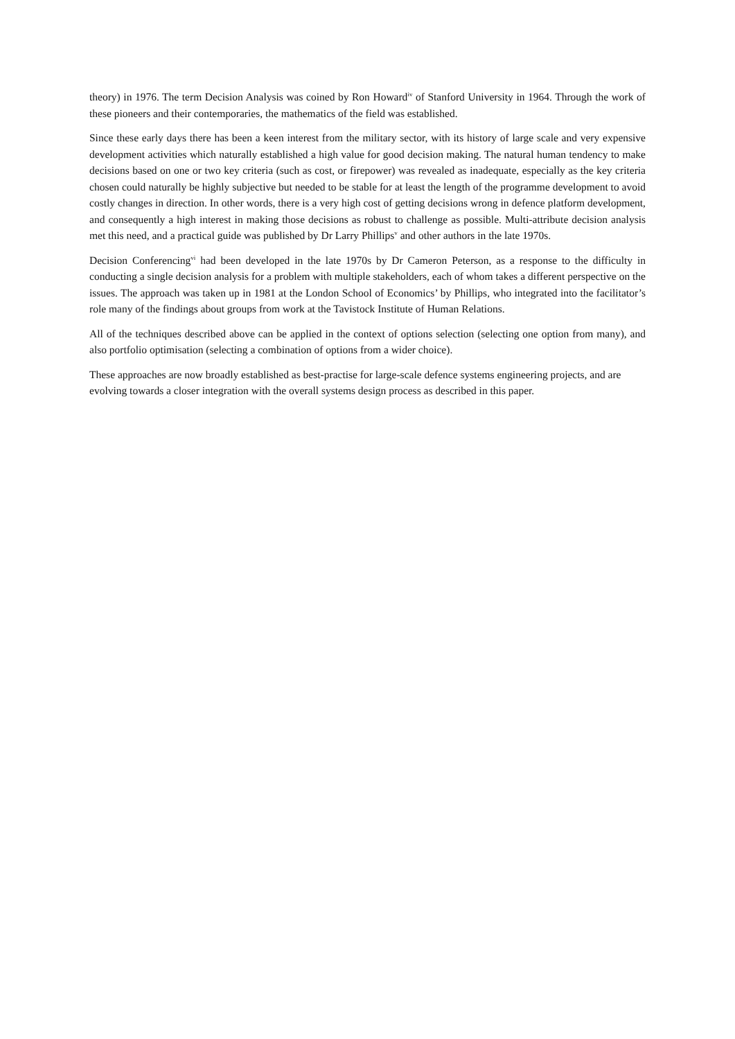theory) in 1976. The term Decision Analysis was coined by Ron Howard<sup>iv</sup> of Stanford University in 1964. Through the work of these pioneers and their contemporaries, the mathematics of the field was established.
Since these early days there has been a keen interest from the military sector, with its history of large scale and very expensive development activities which naturally established a high value for good decision making. The natural human tendency to make decisions based on one or two key criteria (such as cost, or firepower) was revealed as inadequate, especially as the key criteria chosen could naturally be highly subjective but needed to be stable for at least the length of the programme development to avoid costly changes in direction. In other words, there is a very high cost of getting decisions wrong in defence platform development, and consequently a high interest in making those decisions as robust to challenge as possible. Multi-attribute decision analysis met this need, and a practical guide was published by Dr Larry Phillips<sup>v</sup> and other authors in the late 1970s.
Decision Conferencing<sup>vi</sup> had been developed in the late 1970s by Dr Cameron Peterson, as a response to the difficulty in conducting a single decision analysis for a problem with multiple stakeholders, each of whom takes a different perspective on the issues. The approach was taken up in 1981 at the London School of Economics’ by Phillips, who integrated into the facilitator’s role many of the findings about groups from work at the Tavistock Institute of Human Relations.
All of the techniques described above can be applied in the context of options selection (selecting one option from many), and also portfolio optimisation (selecting a combination of options from a wider choice).
These approaches are now broadly established as best-practise for large-scale defence systems engineering projects, and are evolving towards a closer integration with the overall systems design process as described in this paper.